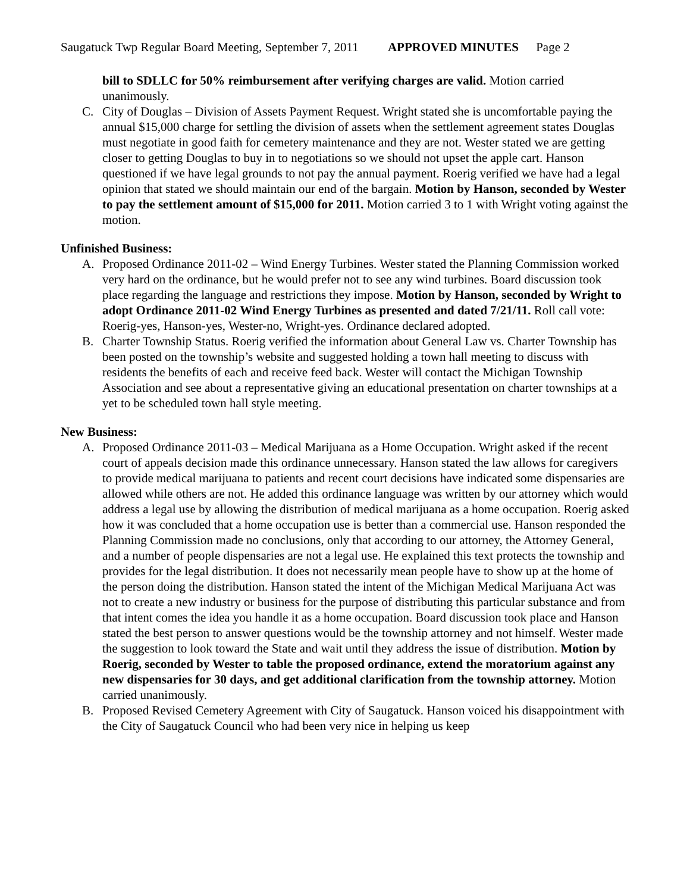Saugatuck Twp Regular Board Meeting, September 7, 2011 APPROVED MINUTES Page 2
bill to SDLLC for 50% reimbursement after verifying charges are valid. Motion carried unanimously.
C. City of Douglas – Division of Assets Payment Request. Wright stated she is uncomfortable paying the annual $15,000 charge for settling the division of assets when the settlement agreement states Douglas must negotiate in good faith for cemetery maintenance and they are not. Wester stated we are getting closer to getting Douglas to buy in to negotiations so we should not upset the apple cart. Hanson questioned if we have legal grounds to not pay the annual payment. Roerig verified we have had a legal opinion that stated we should maintain our end of the bargain. Motion by Hanson, seconded by Wester to pay the settlement amount of $15,000 for 2011. Motion carried 3 to 1 with Wright voting against the motion.
Unfinished Business:
A. Proposed Ordinance 2011-02 – Wind Energy Turbines. Wester stated the Planning Commission worked very hard on the ordinance, but he would prefer not to see any wind turbines. Board discussion took place regarding the language and restrictions they impose. Motion by Hanson, seconded by Wright to adopt Ordinance 2011-02 Wind Energy Turbines as presented and dated 7/21/11. Roll call vote: Roerig-yes, Hanson-yes, Wester-no, Wright-yes. Ordinance declared adopted.
B. Charter Township Status. Roerig verified the information about General Law vs. Charter Township has been posted on the township’s website and suggested holding a town hall meeting to discuss with residents the benefits of each and receive feed back. Wester will contact the Michigan Township Association and see about a representative giving an educational presentation on charter townships at a yet to be scheduled town hall style meeting.
New Business:
A. Proposed Ordinance 2011-03 – Medical Marijuana as a Home Occupation. Wright asked if the recent court of appeals decision made this ordinance unnecessary. Hanson stated the law allows for caregivers to provide medical marijuana to patients and recent court decisions have indicated some dispensaries are allowed while others are not. He added this ordinance language was written by our attorney which would address a legal use by allowing the distribution of medical marijuana as a home occupation. Roerig asked how it was concluded that a home occupation use is better than a commercial use. Hanson responded the Planning Commission made no conclusions, only that according to our attorney, the Attorney General, and a number of people dispensaries are not a legal use. He explained this text protects the township and provides for the legal distribution. It does not necessarily mean people have to show up at the home of the person doing the distribution. Hanson stated the intent of the Michigan Medical Marijuana Act was not to create a new industry or business for the purpose of distributing this particular substance and from that intent comes the idea you handle it as a home occupation. Board discussion took place and Hanson stated the best person to answer questions would be the township attorney and not himself. Wester made the suggestion to look toward the State and wait until they address the issue of distribution. Motion by Roerig, seconded by Wester to table the proposed ordinance, extend the moratorium against any new dispensaries for 30 days, and get additional clarification from the township attorney. Motion carried unanimously.
B. Proposed Revised Cemetery Agreement with City of Saugatuck. Hanson voiced his disappointment with the City of Saugatuck Council who had been very nice in helping us keep